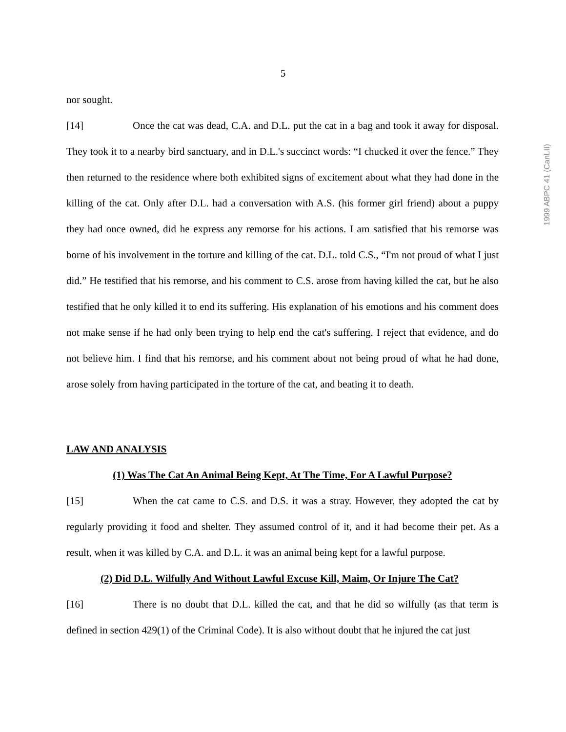5
1999 ABPC 41 (CanLII)
nor sought.
[14] Once the cat was dead, C.A. and D.L. put the cat in a bag and took it away for disposal. They took it to a nearby bird sanctuary, and in D.L.'s succinct words: “I chucked it over the fence.” They then returned to the residence where both exhibited signs of excitement about what they had done in the killing of the cat. Only after D.L. had a conversation with A.S. (his former girl friend) about a puppy they had once owned, did he express any remorse for his actions. I am satisfied that his remorse was borne of his involvement in the torture and killing of the cat. D.L. told C.S., “I'm not proud of what I just did.” He testified that his remorse, and his comment to C.S. arose from having killed the cat, but he also testified that he only killed it to end its suffering. His explanation of his emotions and his comment does not make sense if he had only been trying to help end the cat's suffering. I reject that evidence, and do not believe him. I find that his remorse, and his comment about not being proud of what he had done, arose solely from having participated in the torture of the cat, and beating it to death.
LAW AND ANALYSIS
(1) Was The Cat An Animal Being Kept, At The Time, For A Lawful Purpose?
[15] When the cat came to C.S. and D.S. it was a stray. However, they adopted the cat by regularly providing it food and shelter. They assumed control of it, and it had become their pet. As a result, when it was killed by C.A. and D.L. it was an animal being kept for a lawful purpose.
(2) Did D.L. Wilfully And Without Lawful Excuse Kill, Maim, Or Injure The Cat?
[16] There is no doubt that D.L. killed the cat, and that he did so wilfully (as that term is defined in section 429(1) of the Criminal Code). It is also without doubt that he injured the cat just